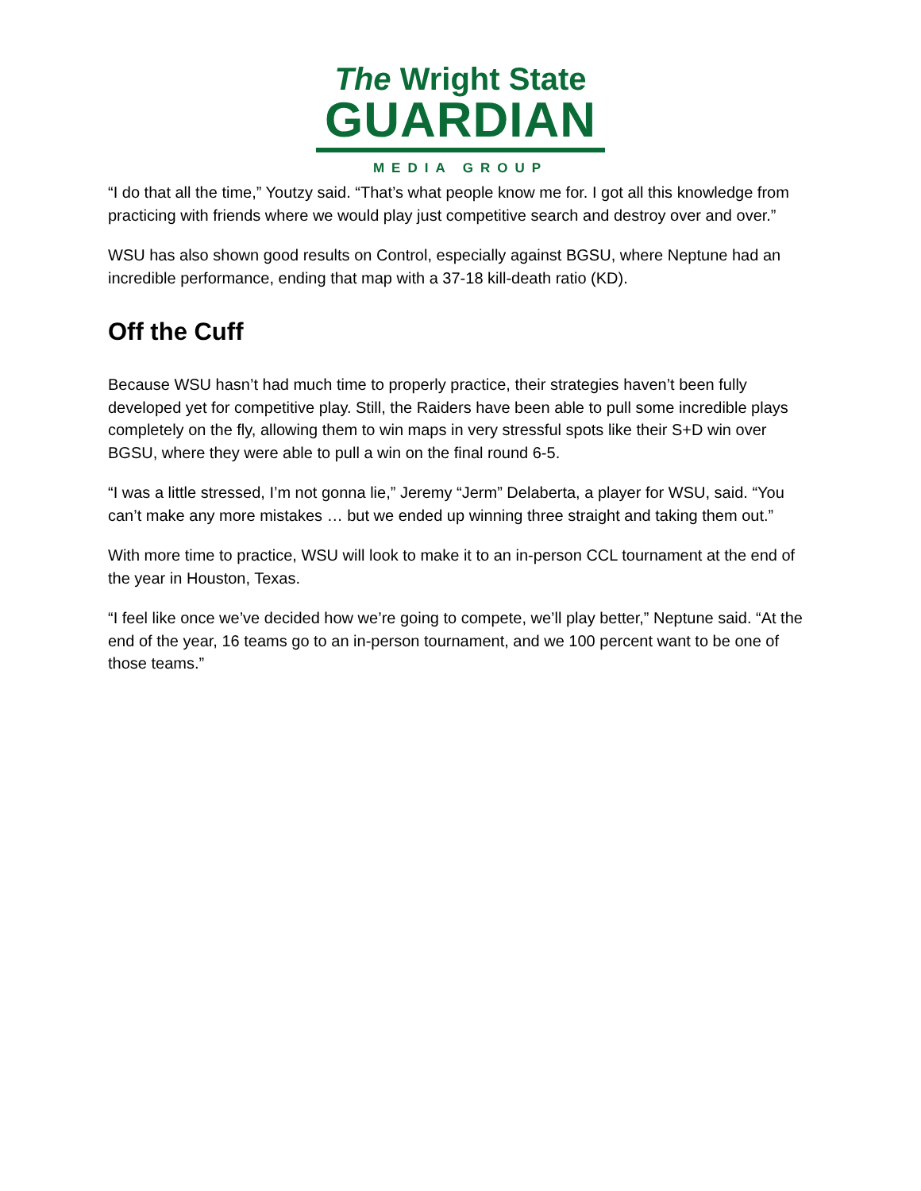The Wright State
GUARDIAN
MEDIA GROUP
“I do that all the time,” Youtzy said. “That’s what people know me for. I got all this knowledge from practicing with friends where we would play just competitive search and destroy over and over.”
WSU has also shown good results on Control, especially against BGSU, where Neptune had an incredible performance, ending that map with a 37-18 kill-death ratio (KD).
Off the Cuff
Because WSU hasn’t had much time to properly practice, their strategies haven’t been fully developed yet for competitive play. Still, the Raiders have been able to pull some incredible plays completely on the fly, allowing them to win maps in very stressful spots like their S+D win over BGSU, where they were able to pull a win on the final round 6-5.
“I was a little stressed, I’m not gonna lie,” Jeremy “Jerm” Delaberta, a player for WSU, said. “You can’t make any more mistakes … but we ended up winning three straight and taking them out.”
With more time to practice, WSU will look to make it to an in-person CCL tournament at the end of the year in Houston, Texas.
“I feel like once we’ve decided how we’re going to compete, we’ll play better,” Neptune said. “At the end of the year, 16 teams go to an in-person tournament, and we 100 percent want to be one of those teams.”